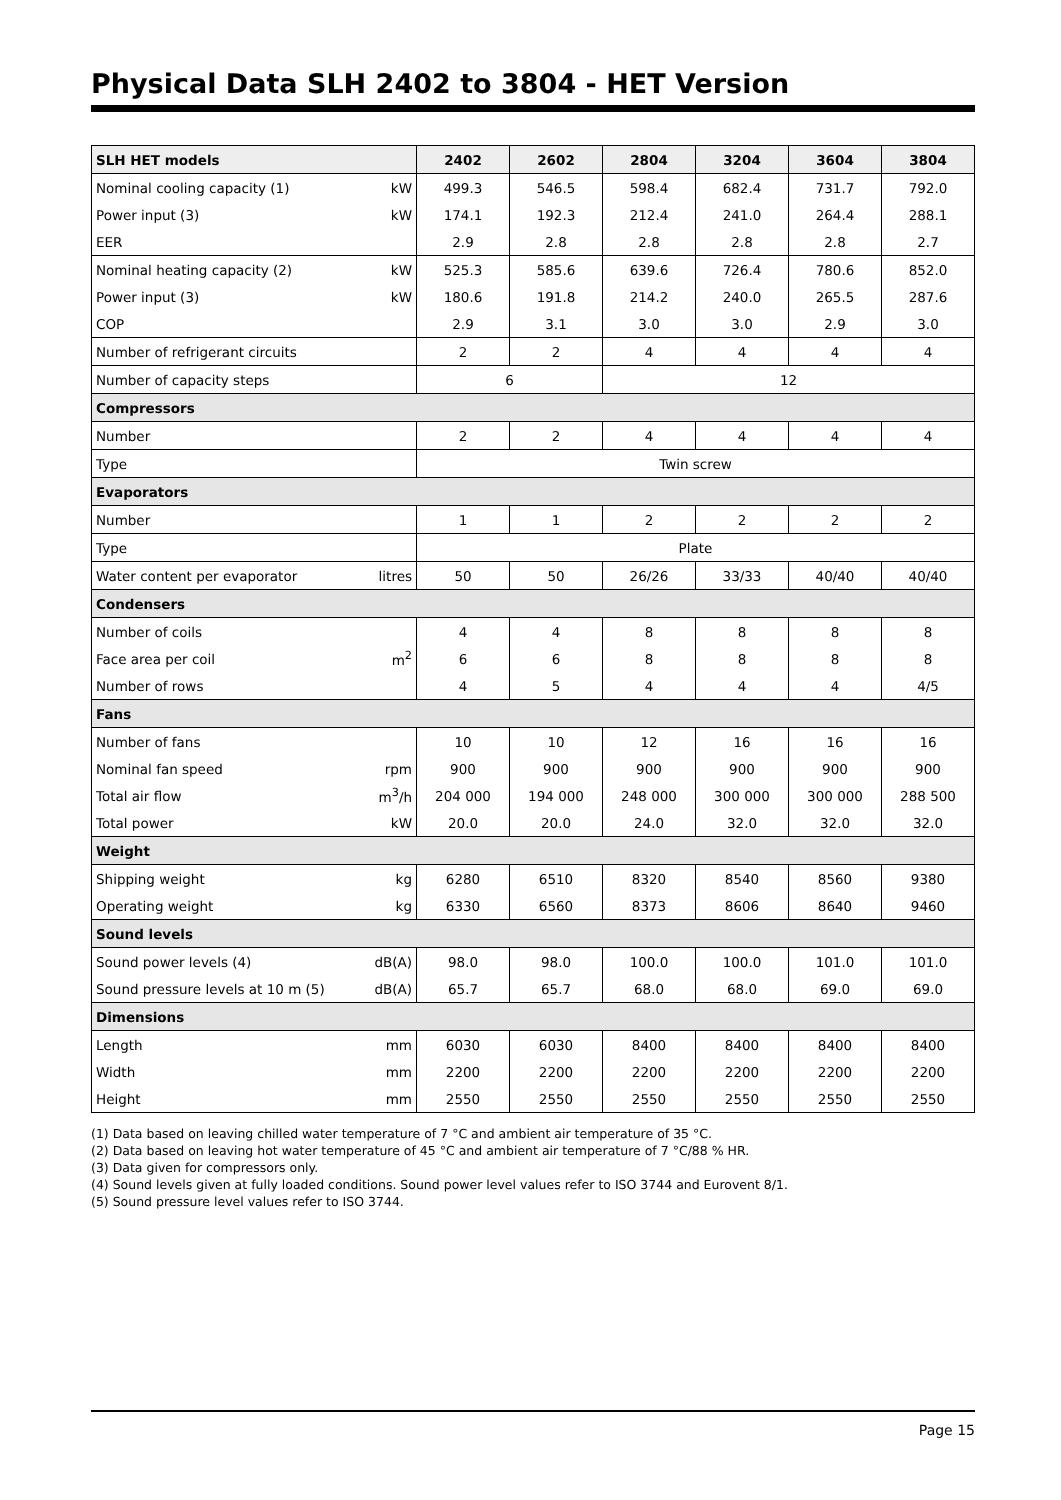Physical Data SLH 2402 to 3804 - HET Version
| SLH HET models | | 2402 | 2602 | 2804 | 3204 | 3604 | 3804 |
| --- | --- | --- | --- | --- | --- | --- | --- |
| Nominal cooling capacity (1) | kW | 499.3 | 546.5 | 598.4 | 682.4 | 731.7 | 792.0 |
| Power input (3) | kW | 174.1 | 192.3 | 212.4 | 241.0 | 264.4 | 288.1 |
| EER | | 2.9 | 2.8 | 2.8 | 2.8 | 2.8 | 2.7 |
| Nominal heating capacity (2) | kW | 525.3 | 585.6 | 639.6 | 726.4 | 780.6 | 852.0 |
| Power input (3) | kW | 180.6 | 191.8 | 214.2 | 240.0 | 265.5 | 287.6 |
| COP | | 2.9 | 3.1 | 3.0 | 3.0 | 2.9 | 3.0 |
| Number of refrigerant circuits | | 2 | 2 | 4 | 4 | 4 | 4 |
| Number of capacity steps | | 6 | | 12 | | | |
| Compressors | | | | | | | |
| Number | | 2 | 2 | 4 | 4 | 4 | 4 |
| Type | | Twin screw | | | | | |
| Evaporators | | | | | | | |
| Number | | 1 | 1 | 2 | 2 | 2 | 2 |
| Type | | Plate | | | | | |
| Water content per evaporator | litres | 50 | 50 | 26/26 | 33/33 | 40/40 | 40/40 |
| Condensers | | | | | | | |
| Number of coils | | 4 | 4 | 8 | 8 | 8 | 8 |
| Face area per coil | m<sup>2</sup> | 6 | 6 | 8 | 8 | 8 | 8 |
| Number of rows | | 4 | 5 | 4 | 4 | 4 | 4/5 |
| Fans | | | | | | | |
| Number of fans | | 10 | 10 | 12 | 16 | 16 | 16 |
| Nominal fan speed | rpm | 900 | 900 | 900 | 900 | 900 | 900 |
| Total air flow | m<sup>3</sup>/h | 204 000 | 194 000 | 248 000 | 300 000 | 300 000 | 288 500 |
| Total power | kW | 20.0 | 20.0 | 24.0 | 32.0 | 32.0 | 32.0 |
| Weight | | | | | | | |
| Shipping weight | kg | 6280 | 6510 | 8320 | 8540 | 8560 | 9380 |
| Operating weight | kg | 6330 | 6560 | 8373 | 8606 | 8640 | 9460 |
| Sound levels | | | | | | | |
| Sound power levels (4) | dB(A) | 98.0 | 98.0 | 100.0 | 100.0 | 101.0 | 101.0 |
| Sound pressure levels at 10 m (5) | dB(A) | 65.7 | 65.7 | 68.0 | 68.0 | 69.0 | 69.0 |
| Dimensions | | | | | | | |
| Length | mm | 6030 | 6030 | 8400 | 8400 | 8400 | 8400 |
| Width | mm | 2200 | 2200 | 2200 | 2200 | 2200 | 2200 |
| Height | mm | 2550 | 2550 | 2550 | 2550 | 2550 | 2550 |
(1) Data based on leaving chilled water temperature of 7 °C and ambient air temperature of 35 °C.
(2) Data based on leaving hot water temperature of 45 °C and ambient air temperature of 7 °C/88 % HR.
(3) Data given for compressors only.
(4) Sound levels given at fully loaded conditions. Sound power level values refer to ISO 3744 and Eurovent 8/1.
(5) Sound pressure level values refer to ISO 3744.
Page 15